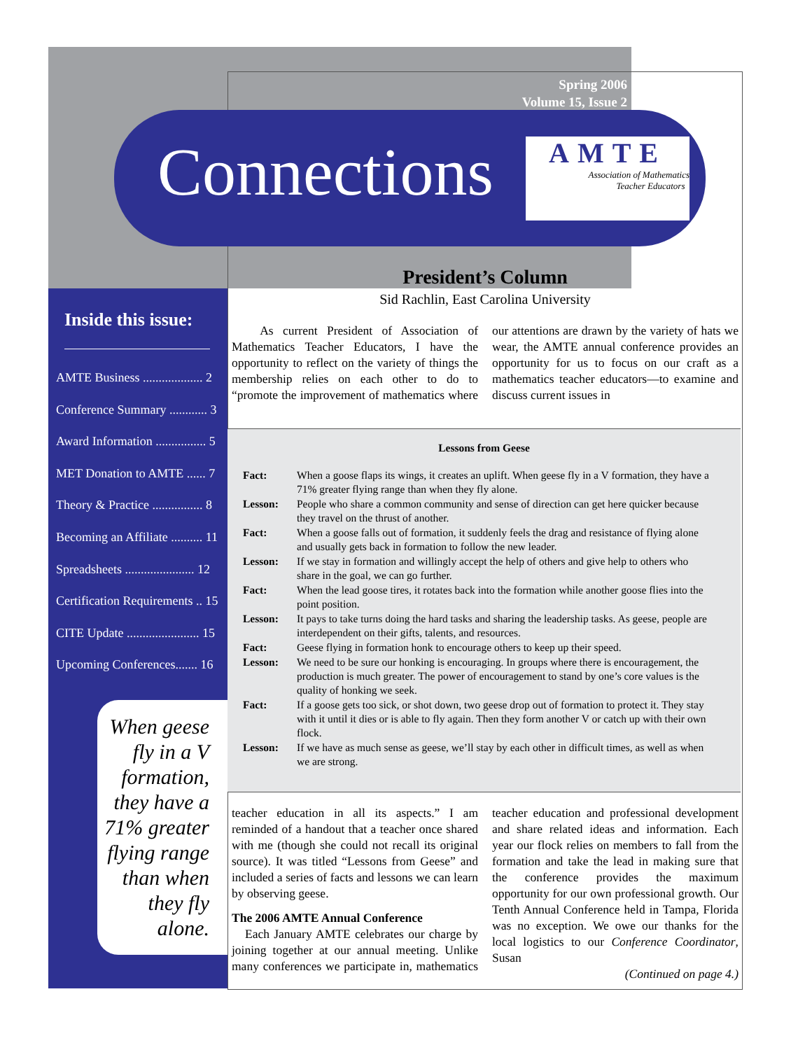Spring 2006
Volume 15, Issue 2
Connections
AMTE
Association of Mathematics
Teacher Educators
Inside this issue:
AMTE Business ................... 2
Conference Summary ............ 3
Award Information ................ 5
MET Donation to AMTE ...... 7
Theory & Practice ................ 8
Becoming an Affiliate .......... 11
Spreadsheets ...................... 12
Certification Requirements .. 15
CITE Update ....................... 15
Upcoming Conferences....... 16
When geese fly in a V formation, they have a 71% greater flying range than when they fly alone.
President’s Column
Sid Rachlin, East Carolina University
As current President of Association of Mathematics Teacher Educators, I have the opportunity to reflect on the variety of things the membership relies on each other to do to “promote the improvement of mathematics where our attentions are drawn by the variety of hats we wear, the AMTE annual conference provides an opportunity for us to focus on our craft as a mathematics teacher educators—to examine and discuss current issues in
Lessons from Geese
| Fact: | When a goose flaps its wings, it creates an uplift. When geese fly in a V formation, they have a 71% greater flying range than when they fly alone. |
| Lesson: | People who share a common community and sense of direction can get here quicker because they travel on the thrust of another. |
| Fact: | When a goose falls out of formation, it suddenly feels the drag and resistance of flying alone and usually gets back in formation to follow the new leader. |
| Lesson: | If we stay in formation and willingly accept the help of others and give help to others who share in the goal, we can go further. |
| Fact: | When the lead goose tires, it rotates back into the formation while another goose flies into the point position. |
| Lesson: | It pays to take turns doing the hard tasks and sharing the leadership tasks. As geese, people are interdependent on their gifts, talents, and resources. |
| Fact: | Geese flying in formation honk to encourage others to keep up their speed. |
| Lesson: | We need to be sure our honking is encouraging. In groups where there is encouragement, the production is much greater. The power of encouragement to stand by one’s core values is the quality of honking we seek. |
| Fact: | If a goose gets too sick, or shot down, two geese drop out of formation to protect it. They stay with it until it dies or is able to fly again. Then they form another V or catch up with their own flock. |
| Lesson: | If we have as much sense as geese, we’ll stay by each other in difficult times, as well as when we are strong. |
teacher education in all its aspects.” I am reminded of a handout that a teacher once shared with me (though she could not recall its original source). It was titled “Lessons from Geese” and included a series of facts and lessons we can learn by observing geese.
The 2006 AMTE Annual Conference
Each January AMTE celebrates our charge by joining together at our annual meeting. Unlike many conferences we participate in, mathematics teacher education and professional development and share related ideas and information. Each year our flock relies on members to fall from the formation and take the lead in making sure that the conference provides the maximum opportunity for our own professional growth. Our Tenth Annual Conference held in Tampa, Florida was no exception. We owe our thanks for the local logistics to our Conference Coordinator, Susan
(Continued on page 4.)